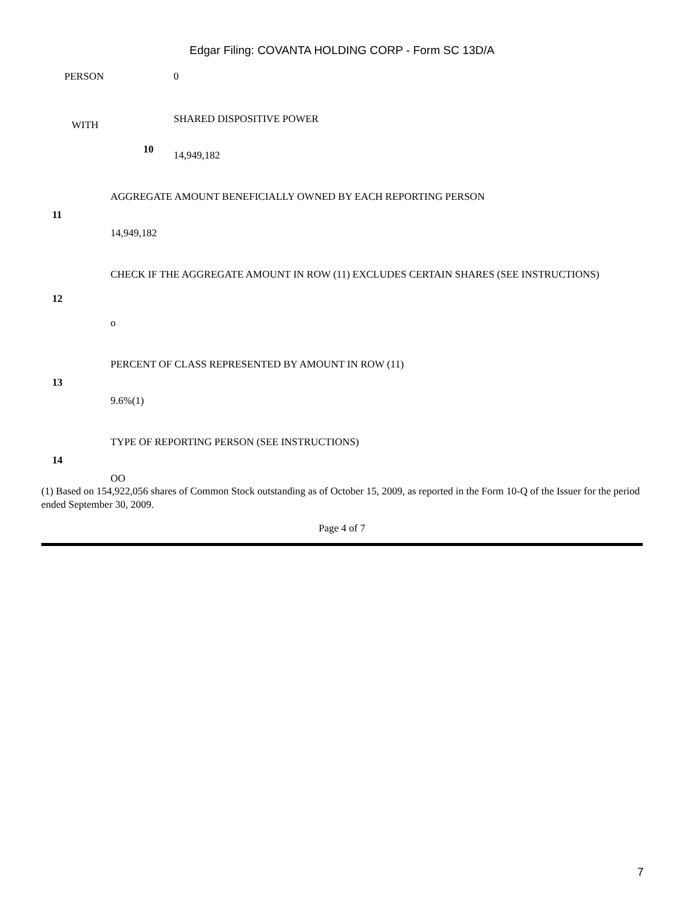Edgar Filing: COVANTA HOLDING CORP - Form SC 13D/A
| PERSON | 0 |
| WITH 10 | SHARED DISPOSITIVE POWER 14,949,182 |
| 11 | AGGREGATE AMOUNT BENEFICIALLY OWNED BY EACH REPORTING PERSON 14,949,182 |
| 12 | CHECK IF THE AGGREGATE AMOUNT IN ROW (11) EXCLUDES CERTAIN SHARES (SEE INSTRUCTIONS) o |
| 13 | PERCENT OF CLASS REPRESENTED BY AMOUNT IN ROW (11) 9.6%(1) |
| 14 | TYPE OF REPORTING PERSON (SEE INSTRUCTIONS) OO |
(1) Based on 154,922,056 shares of Common Stock outstanding as of October 15, 2009, as reported in the Form 10-Q of the Issuer for the period ended September 30, 2009.
Page 4 of 7
7